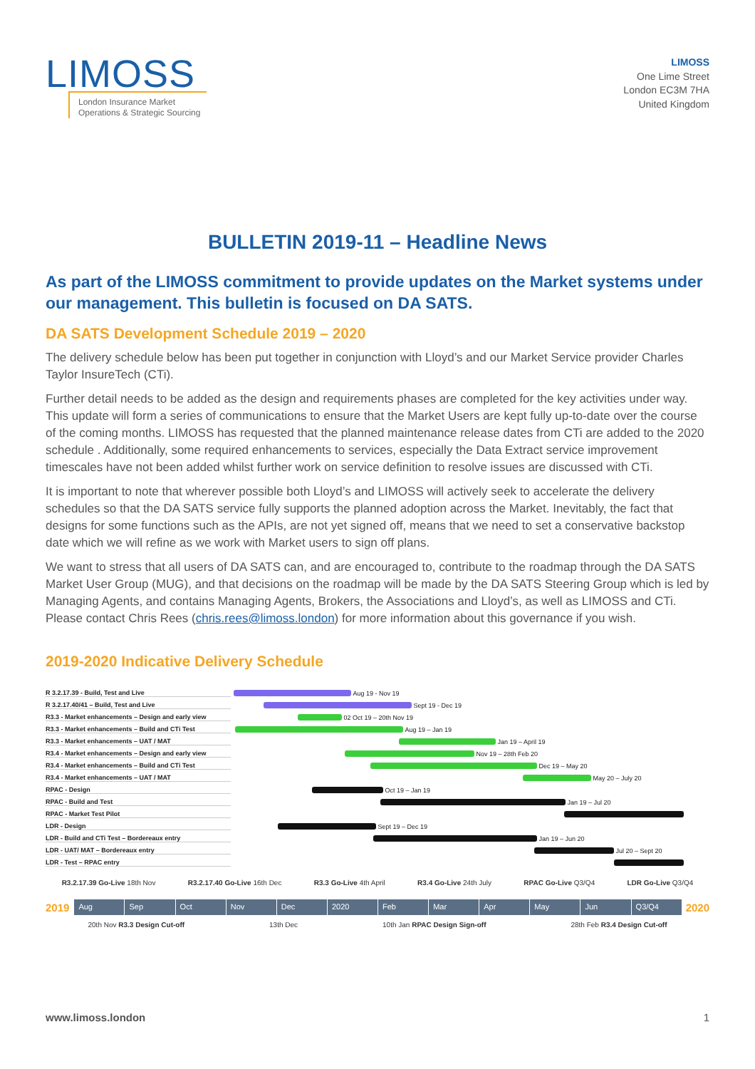LIMOSS
London Insurance Market
Operations & Strategic Sourcing
LIMOSS
One Lime Street
London EC3M 7HA
United Kingdom
BULLETIN 2019-11 – Headline News
As part of the LIMOSS commitment to provide updates on the Market systems under our management. This bulletin is focused on DA SATS.
DA SATS Development Schedule 2019 – 2020
The delivery schedule below has been put together in conjunction with Lloyd’s and our Market Service provider Charles Taylor InsureTech (CTi).
Further detail needs to be added as the design and requirements phases are completed for the key activities under way. This update will form a series of communications to ensure that the Market Users are kept fully up-to-date over the course of the coming months. LIMOSS has requested that the planned maintenance release dates from CTi are added to the 2020 schedule . Additionally, some required enhancements to services, especially the Data Extract service improvement timescales have not been added whilst further work on service definition to resolve issues are discussed with CTi.
It is important to note that wherever possible both Lloyd’s and LIMOSS will actively seek to accelerate the delivery schedules so that the DA SATS service fully supports the planned adoption across the Market. Inevitably, the fact that designs for some functions such as the APIs, are not yet signed off, means that we need to set a conservative backstop date which we will refine as we work with Market users to sign off plans.
We want to stress that all users of DA SATS can, and are encouraged to, contribute to the roadmap through the DA SATS Market User Group (MUG), and that decisions on the roadmap will be made by the DA SATS Steering Group which is led by Managing Agents, and contains Managing Agents, Brokers, the Associations and Lloyd’s, as well as LIMOSS and CTi. Please contact Chris Rees (chris.rees@limoss.london) for more information about this governance if you wish.
2019-2020 Indicative Delivery Schedule
R 3.2.17.39 - Build, Test and Live Aug 19 - Nov 19
R 3.2.17.40/41 – Build, Test and Live Sept 19 - Dec 19
R3.3 - Market enhancements – Design and early view 02 Oct 19 – 20th Nov 19
R3.3 - Market enhancements – Build and CTi Test Aug 19 – Jan 19
R3.3 - Market enhancements – UAT / MAT Jan 19 – April 19
R3.4 - Market enhancements – Design and early view Nov 19 – 28th Feb 20
R3.4 - Market enhancements – Build and CTi Test Dec 19 – May 20
R3.4 - Market enhancements – UAT / MAT May 20 – July 20
RPAC - Design Oct 19 – Jan 19
RPAC - Build and Test Jan 19 – Jul 20
RPAC - Market Test Pilot
LDR - Design Sept 19 – Dec 19
LDR - Build and CTi Test – Bordereaux entry Jan 19 – Jun 20
LDR - UAT/ MAT – Bordereaux entry Jul 20 – Sept 20
LDR - Test – RPAC entry
R3.2.17.39 Go-Live 18th Nov R3.2.17.40 Go-Live 16th Dec R3.3 Go-Live 4th April R3.4 Go-Live 24th July RPAC Go-Live Q3/Q4 LDR Go-Live Q3/Q4
2019
Aug Sep Oct Nov Dec 2020 Feb Mar Apr May Jun Q3/Q4
2020
20th Nov R3.3 Design Cut-off 13th Dec 10th Jan RPAC Design Sign-off 28th Feb R3.4 Design Cut-off
www.limoss.london 1